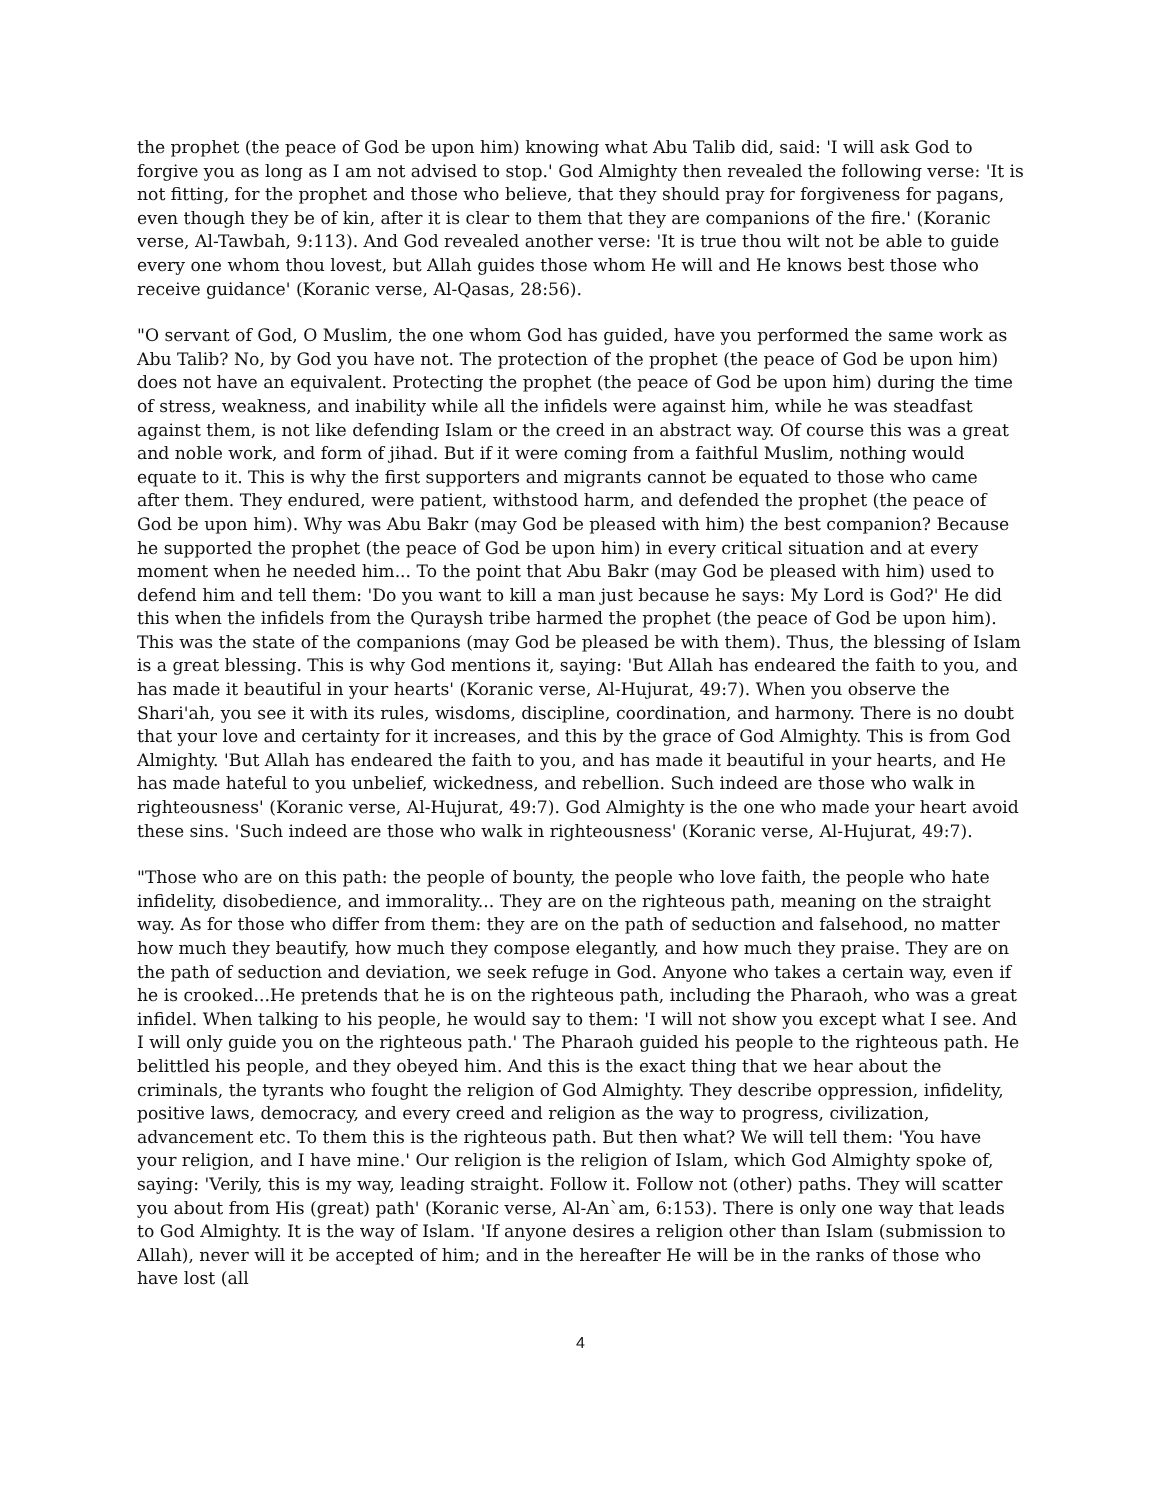the prophet (the peace of God be upon him) knowing what Abu Talib did, said: 'I will ask God to forgive you as long as I am not advised to stop.' God Almighty then revealed the following verse: 'It is not fitting, for the prophet and those who believe, that they should pray for forgiveness for pagans, even though they be of kin, after it is clear to them that they are companions of the fire.' (Koranic verse, Al-Tawbah, 9:113). And God revealed another verse: 'It is true thou wilt not be able to guide every one whom thou lovest, but Allah guides those whom He will and He knows best those who receive guidance' (Koranic verse, Al-Qasas, 28:56).
"O servant of God, O Muslim, the one whom God has guided, have you performed the same work as Abu Talib? No, by God you have not. The protection of the prophet (the peace of God be upon him) does not have an equivalent. Protecting the prophet (the peace of God be upon him) during the time of stress, weakness, and inability while all the infidels were against him, while he was steadfast against them, is not like defending Islam or the creed in an abstract way. Of course this was a great and noble work, and form of jihad. But if it were coming from a faithful Muslim, nothing would equate to it. This is why the first supporters and migrants cannot be equated to those who came after them. They endured, were patient, withstood harm, and defended the prophet (the peace of God be upon him). Why was Abu Bakr (may God be pleased with him) the best companion? Because he supported the prophet (the peace of God be upon him) in every critical situation and at every moment when he needed him... To the point that Abu Bakr (may God be pleased with him) used to defend him and tell them: 'Do you want to kill a man just because he says: My Lord is God?' He did this when the infidels from the Quraysh tribe harmed the prophet (the peace of God be upon him). This was the state of the companions (may God be pleased be with them). Thus, the blessing of Islam is a great blessing. This is why God mentions it, saying: 'But Allah has endeared the faith to you, and has made it beautiful in your hearts' (Koranic verse, Al-Hujurat, 49:7). When you observe the Shari'ah, you see it with its rules, wisdoms, discipline, coordination, and harmony. There is no doubt that your love and certainty for it increases, and this by the grace of God Almighty. This is from God Almighty. 'But Allah has endeared the faith to you, and has made it beautiful in your hearts, and He has made hateful to you unbelief, wickedness, and rebellion. Such indeed are those who walk in righteousness' (Koranic verse, Al-Hujurat, 49:7). God Almighty is the one who made your heart avoid these sins. 'Such indeed are those who walk in righteousness' (Koranic verse, Al-Hujurat, 49:7).
"Those who are on this path: the people of bounty, the people who love faith, the people who hate infidelity, disobedience, and immorality... They are on the righteous path, meaning on the straight way. As for those who differ from them: they are on the path of seduction and falsehood, no matter how much they beautify, how much they compose elegantly, and how much they praise. They are on the path of seduction and deviation, we seek refuge in God. Anyone who takes a certain way, even if he is crooked...He pretends that he is on the righteous path, including the Pharaoh, who was a great infidel. When talking to his people, he would say to them: 'I will not show you except what I see. And I will only guide you on the righteous path.' The Pharaoh guided his people to the righteous path. He belittled his people, and they obeyed him. And this is the exact thing that we hear about the criminals, the tyrants who fought the religion of God Almighty. They describe oppression, infidelity, positive laws, democracy, and every creed and religion as the way to progress, civilization, advancement etc. To them this is the righteous path. But then what? We will tell them: 'You have your religion, and I have mine.' Our religion is the religion of Islam, which God Almighty spoke of, saying: 'Verily, this is my way, leading straight. Follow it. Follow not (other) paths. They will scatter you about from His (great) path' (Koranic verse, Al-An`am, 6:153). There is only one way that leads to God Almighty. It is the way of Islam. 'If anyone desires a religion other than Islam (submission to Allah), never will it be accepted of him; and in the hereafter He will be in the ranks of those who have lost (all
4